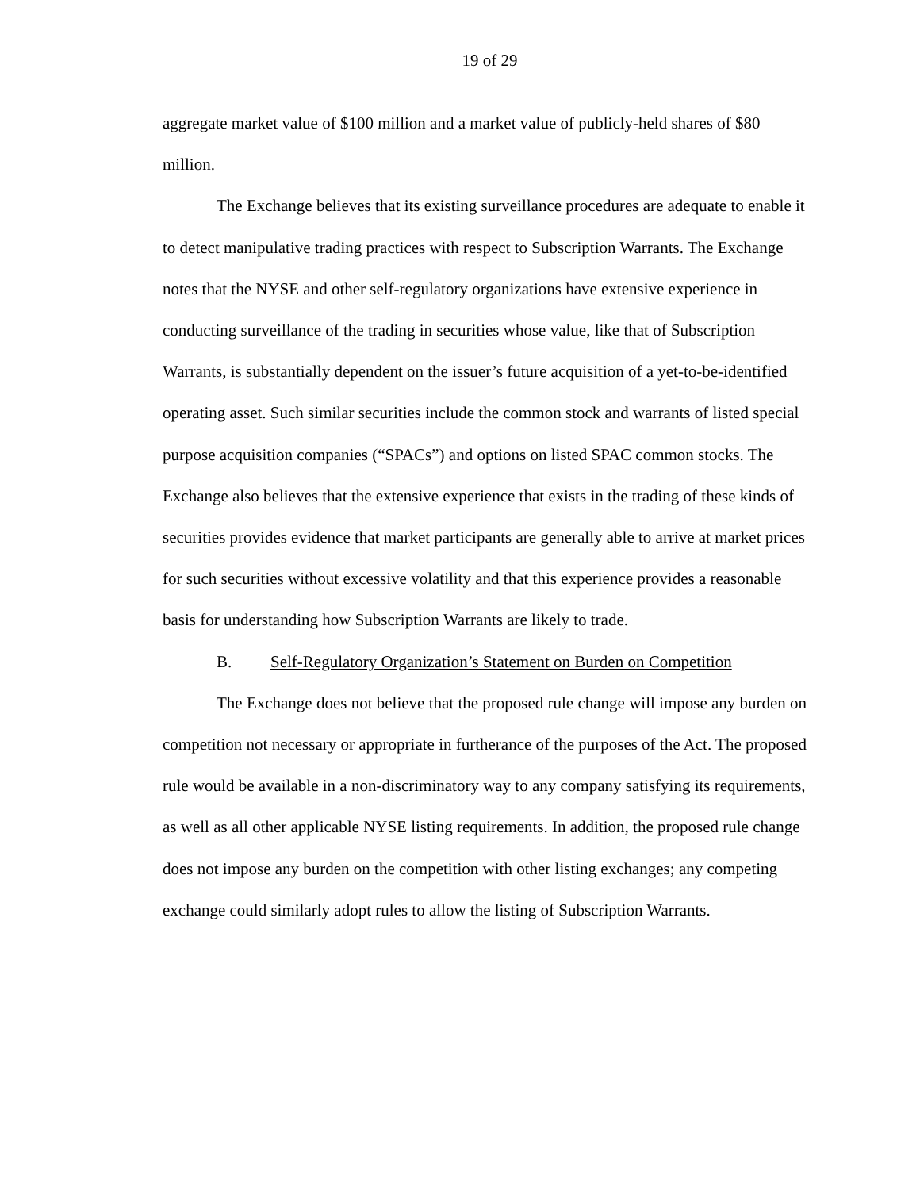19 of 29
aggregate market value of $100 million and a market value of publicly-held shares of $80 million.
The Exchange believes that its existing surveillance procedures are adequate to enable it to detect manipulative trading practices with respect to Subscription Warrants. The Exchange notes that the NYSE and other self-regulatory organizations have extensive experience in conducting surveillance of the trading in securities whose value, like that of Subscription Warrants, is substantially dependent on the issuer’s future acquisition of a yet-to-be-identified operating asset. Such similar securities include the common stock and warrants of listed special purpose acquisition companies (“SPACs”) and options on listed SPAC common stocks. The Exchange also believes that the extensive experience that exists in the trading of these kinds of securities provides evidence that market participants are generally able to arrive at market prices for such securities without excessive volatility and that this experience provides a reasonable basis for understanding how Subscription Warrants are likely to trade.
B. Self-Regulatory Organization’s Statement on Burden on Competition
The Exchange does not believe that the proposed rule change will impose any burden on competition not necessary or appropriate in furtherance of the purposes of the Act. The proposed rule would be available in a non-discriminatory way to any company satisfying its requirements, as well as all other applicable NYSE listing requirements. In addition, the proposed rule change does not impose any burden on the competition with other listing exchanges; any competing exchange could similarly adopt rules to allow the listing of Subscription Warrants.